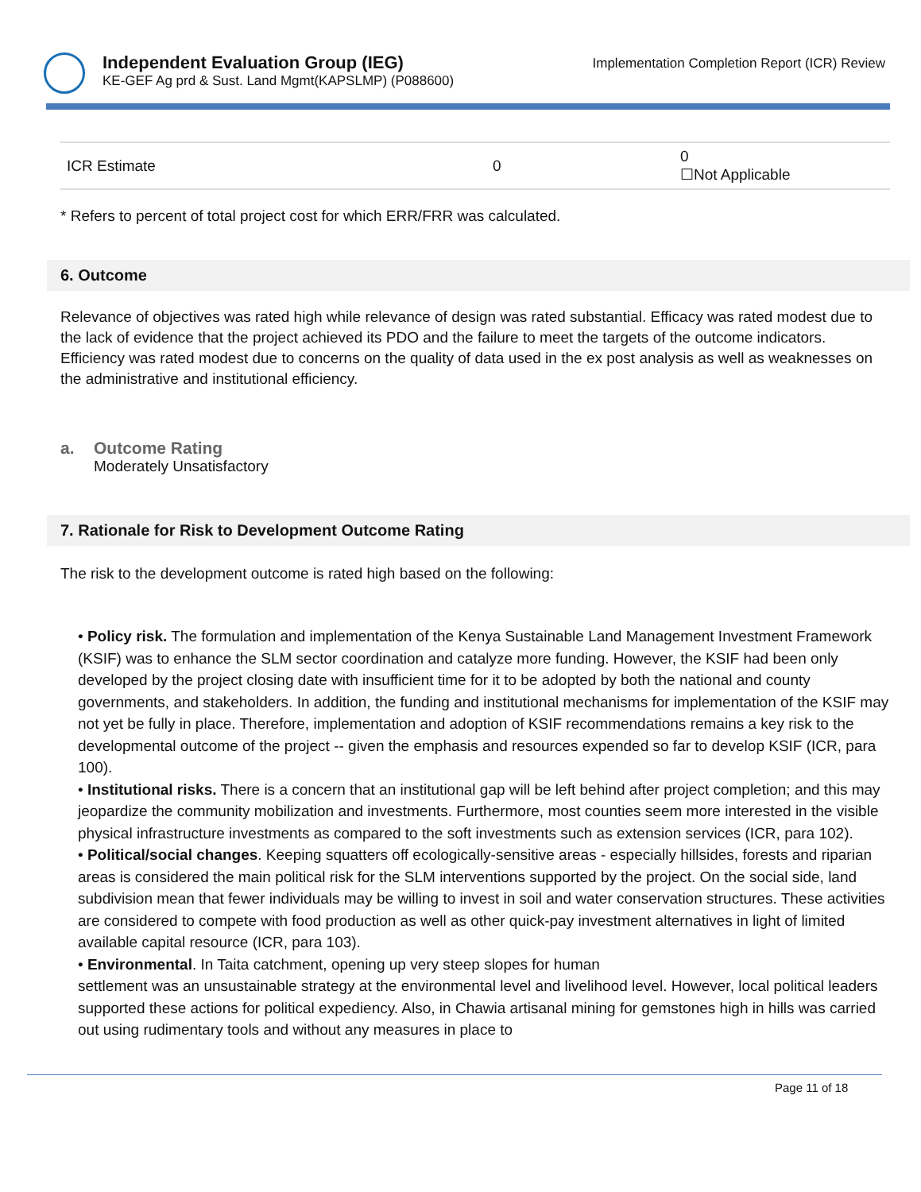Independent Evaluation Group (IEG)
KE-GEF Ag prd & Sust. Land Mgmt(KAPSLMP) (P088600)
Implementation Completion Report (ICR) Review
| ICR Estimate | 0 | 0 ☐Not Applicable |
* Refers to percent of total project cost for which ERR/FRR was calculated.
6. Outcome
Relevance of objectives was rated high while relevance of design was rated substantial. Efficacy was rated modest due to the lack of evidence that the project achieved its PDO and the failure to meet the targets of the outcome indicators. Efficiency was rated modest due to concerns on the quality of data used in the ex post analysis as well as weaknesses on the administrative and institutional efficiency.
a. Outcome Rating
Moderately Unsatisfactory
7. Rationale for Risk to Development Outcome Rating
The risk to the development outcome is rated high based on the following:
• Policy risk. The formulation and implementation of the Kenya Sustainable Land Management Investment Framework (KSIF) was to enhance the SLM sector coordination and catalyze more funding. However, the KSIF had been only developed by the project closing date with insufficient time for it to be adopted by both the national and county governments, and stakeholders. In addition, the funding and institutional mechanisms for implementation of the KSIF may not yet be fully in place. Therefore, implementation and adoption of KSIF recommendations remains a key risk to the developmental outcome of the project -- given the emphasis and resources expended so far to develop KSIF (ICR, para 100).
• Institutional risks. There is a concern that an institutional gap will be left behind after project completion; and this may jeopardize the community mobilization and investments. Furthermore, most counties seem more interested in the visible physical infrastructure investments as compared to the soft investments such as extension services (ICR, para 102).
• Political/social changes. Keeping squatters off ecologically-sensitive areas - especially hillsides, forests and riparian areas is considered the main political risk for the SLM interventions supported by the project. On the social side, land subdivision mean that fewer individuals may be willing to invest in soil and water conservation structures. These activities are considered to compete with food production as well as other quick-pay investment alternatives in light of limited available capital resource (ICR, para 103).
• Environmental. In Taita catchment, opening up very steep slopes for human
settlement was an unsustainable strategy at the environmental level and livelihood level. However, local political leaders supported these actions for political expediency. Also, in Chawia artisanal mining for gemstones high in hills was carried out using rudimentary tools and without any measures in place to
Page 11 of 18